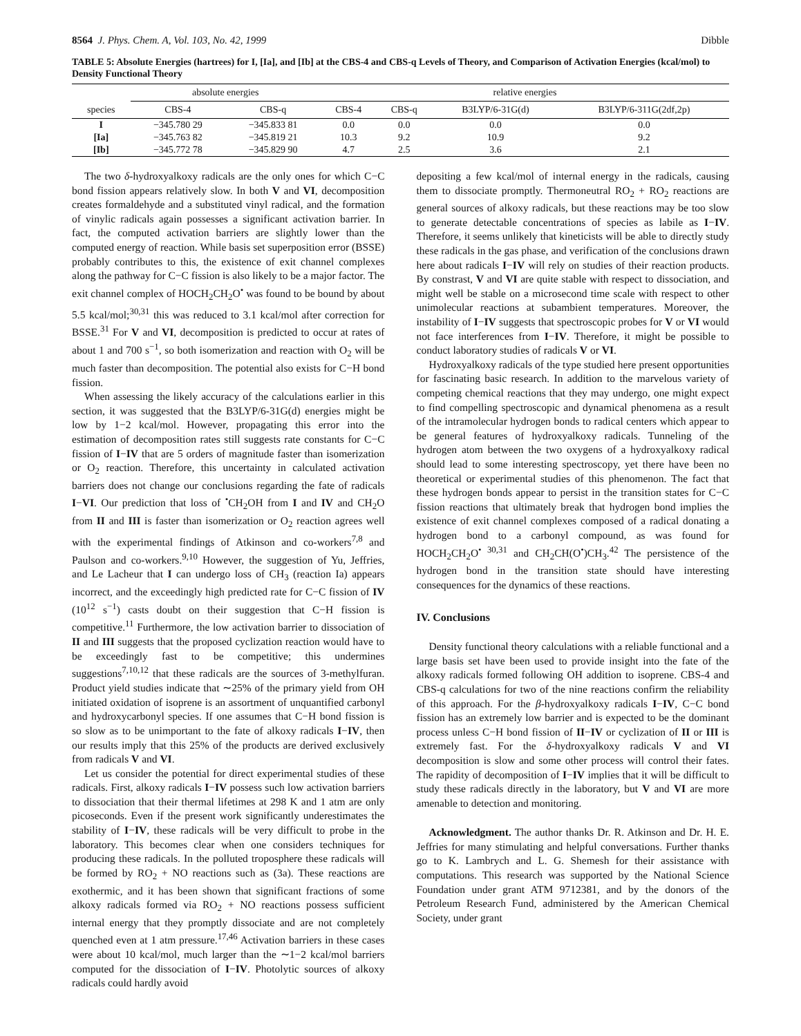8564 J. Phys. Chem. A, Vol. 103, No. 42, 1999 Dibble
TABLE 5: Absolute Energies (hartrees) for I, [Ia], and [Ib] at the CBS-4 and CBS-q Levels of Theory, and Comparison of Activation Energies (kcal/mol) to Density Functional Theory
| | absolute energies | | relative energies | | | |
| --- | --- | --- | --- | --- | --- | --- |
| species | CBS-4 | CBS-q | CBS-4 | CBS-q | B3LYP/6-31G(d) | B3LYP/6-311G(2df,2p) |
| I | −345.780 29 | −345.833 81 | 0.0 | 0.0 | 0.0 | 0.0 |
| [Ia] | −345.763 82 | −345.819 21 | 10.3 | 9.2 | 10.9 | 9.2 |
| [Ib] | −345.772 78 | −345.829 90 | 4.7 | 2.5 | 3.6 | 2.1 |
The two δ-hydroxyalkoxy radicals are the only ones for which C−C bond fission appears relatively slow. In both V and VI, decomposition creates formaldehyde and a substituted vinyl radical, and the formation of vinylic radicals again possesses a significant activation barrier. In fact, the computed activation barriers are slightly lower than the computed energy of reaction. While basis set superposition error (BSSE) probably contributes to this, the existence of exit channel complexes along the pathway for C−C fission is also likely to be a major factor. The exit channel complex of HOCH<sub>2</sub>CH<sub>2</sub>O<sup>•</sup> was found to be bound by about 5.5 kcal/mol;<sup>30,31</sup> this was reduced to 3.1 kcal/mol after correction for BSSE.<sup>31</sup> For V and VI, decomposition is predicted to occur at rates of about 1 and 700 s<sup>−1</sup>, so both isomerization and reaction with O<sub>2</sub> will be much faster than decomposition. The potential also exists for C−H bond fission.
When assessing the likely accuracy of the calculations earlier in this section, it was suggested that the B3LYP/6-31G(d) energies might be low by 1−2 kcal/mol. However, propagating this error into the estimation of decomposition rates still suggests rate constants for C−C fission of I−IV that are 5 orders of magnitude faster than isomerization or O<sub>2</sub> reaction. Therefore, this uncertainty in calculated activation barriers does not change our conclusions regarding the fate of radicals I−VI. Our prediction that loss of <sup>•</sup>CH<sub>2</sub>OH from I and IV and CH<sub>2</sub>O from II and III is faster than isomerization or O<sub>2</sub> reaction agrees well with the experimental findings of Atkinson and co-workers<sup>7,8</sup> and Paulson and co-workers.<sup>9,10</sup> However, the suggestion of Yu, Jeffries, and Le Lacheur that I can undergo loss of CH<sub>3</sub> (reaction Ia) appears incorrect, and the exceedingly high predicted rate for C−C fission of IV (10<sup>12</sup> s<sup>−1</sup>) casts doubt on their suggestion that C−H fission is competitive.<sup>11</sup> Furthermore, the low activation barrier to dissociation of II and III suggests that the proposed cyclization reaction would have to be exceedingly fast to be competitive; this undermines suggestions<sup>7,10,12</sup> that these radicals are the sources of 3-methylfuran. Product yield studies indicate that ∼25% of the primary yield from OH initiated oxidation of isoprene is an assortment of unquantified carbonyl and hydroxycarbonyl species. If one assumes that C−H bond fission is so slow as to be unimportant to the fate of alkoxy radicals I−IV, then our results imply that this 25% of the products are derived exclusively from radicals V and VI.
Let us consider the potential for direct experimental studies of these radicals. First, alkoxy radicals I−IV possess such low activation barriers to dissociation that their thermal lifetimes at 298 K and 1 atm are only picoseconds. Even if the present work significantly underestimates the stability of I−IV, these radicals will be very difficult to probe in the laboratory. This becomes clear when one considers techniques for producing these radicals. In the polluted troposphere these radicals will be formed by RO<sub>2</sub> + NO reactions such as (3a). These reactions are exothermic, and it has been shown that significant fractions of some alkoxy radicals formed via RO<sub>2</sub> + NO reactions possess sufficient internal energy that they promptly dissociate and are not completely quenched even at 1 atm pressure.<sup>17,46</sup> Activation barriers in these cases were about 10 kcal/mol, much larger than the ∼1−2 kcal/mol barriers computed for the dissociation of I−IV. Photolytic sources of alkoxy radicals could hardly avoid
depositing a few kcal/mol of internal energy in the radicals, causing them to dissociate promptly. Thermoneutral RO<sub>2</sub> + RO<sub>2</sub> reactions are general sources of alkoxy radicals, but these reactions may be too slow to generate detectable concentrations of species as labile as I−IV. Therefore, it seems unlikely that kineticists will be able to directly study these radicals in the gas phase, and verification of the conclusions drawn here about radicals I−IV will rely on studies of their reaction products. By constrast, V and VI are quite stable with respect to dissociation, and might well be stable on a microsecond time scale with respect to other unimolecular reactions at subambient temperatures. Moreover, the instability of I−IV suggests that spectroscopic probes for V or VI would not face interferences from I−IV. Therefore, it might be possible to conduct laboratory studies of radicals V or VI.
Hydroxyalkoxy radicals of the type studied here present opportunities for fascinating basic research. In addition to the marvelous variety of competing chemical reactions that they may undergo, one might expect to find compelling spectroscopic and dynamical phenomena as a result of the intramolecular hydrogen bonds to radical centers which appear to be general features of hydroxyalkoxy radicals. Tunneling of the hydrogen atom between the two oxygens of a hydroxyalkoxy radical should lead to some interesting spectroscopy, yet there have been no theoretical or experimental studies of this phenomenon. The fact that these hydrogen bonds appear to persist in the transition states for C−C fission reactions that ultimately break that hydrogen bond implies the existence of exit channel complexes composed of a radical donating a hydrogen bond to a carbonyl compound, as was found for HOCH<sub>2</sub>CH<sub>2</sub>O<sup>• 30,31</sup> and CH<sub>2</sub>CH(O<sup>•</sup>)CH<sub>3</sub>.<sup>42</sup> The persistence of the hydrogen bond in the transition state should have interesting consequences for the dynamics of these reactions.
IV. Conclusions
Density functional theory calculations with a reliable functional and a large basis set have been used to provide insight into the fate of the alkoxy radicals formed following OH addition to isoprene. CBS-4 and CBS-q calculations for two of the nine reactions confirm the reliability of this approach. For the β-hydroxyalkoxy radicals I−IV, C−C bond fission has an extremely low barrier and is expected to be the dominant process unless C−H bond fission of II−IV or cyclization of II or III is extremely fast. For the δ-hydroxyalkoxy radicals V and VI decomposition is slow and some other process will control their fates. The rapidity of decomposition of I−IV implies that it will be difficult to study these radicals directly in the laboratory, but V and VI are more amenable to detection and monitoring.
Acknowledgment. The author thanks Dr. R. Atkinson and Dr. H. E. Jeffries for many stimulating and helpful conversations. Further thanks go to K. Lambrych and L. G. Shemesh for their assistance with computations. This research was supported by the National Science Foundation under grant ATM 9712381, and by the donors of the Petroleum Research Fund, administered by the American Chemical Society, under grant